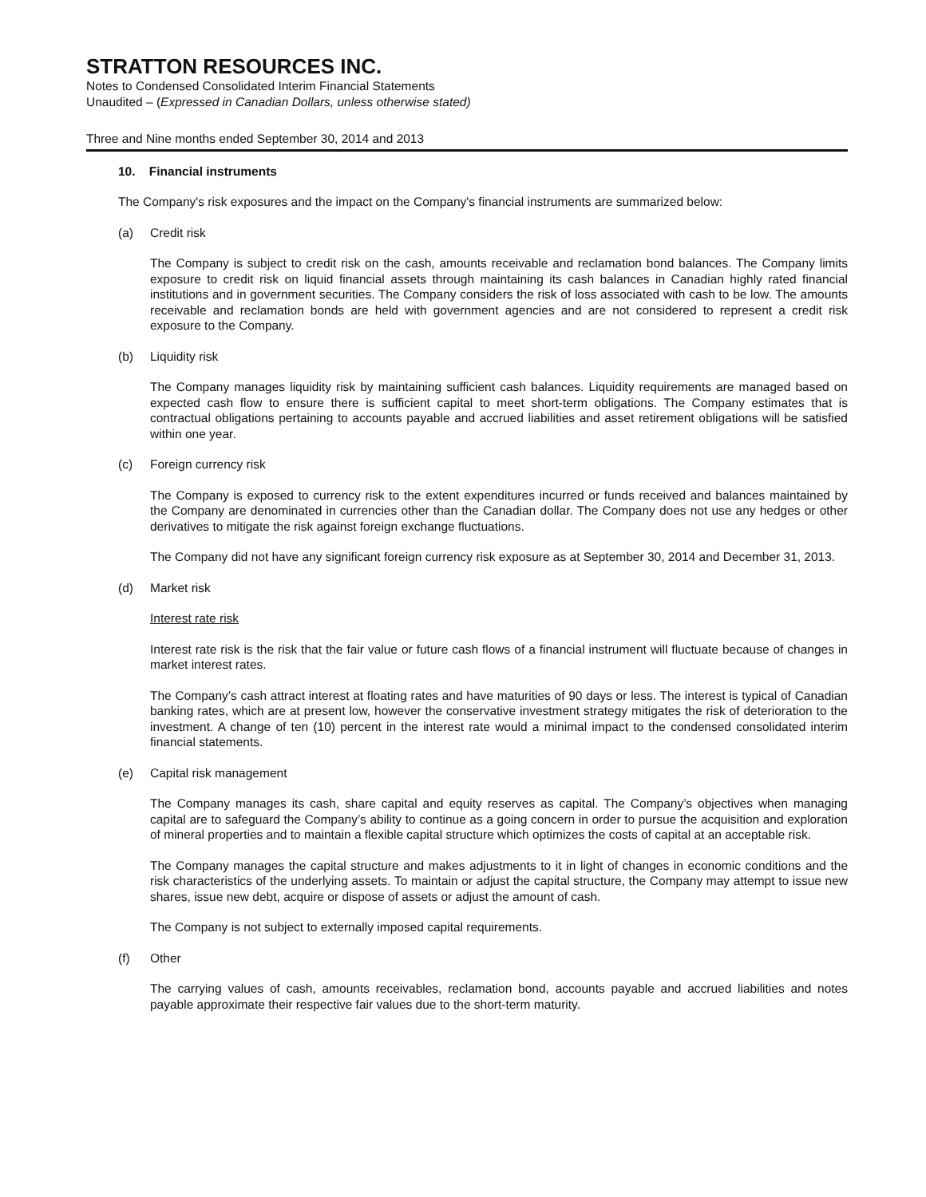STRATTON RESOURCES INC.
Notes to Condensed Consolidated Interim Financial Statements
Unaudited – (Expressed in Canadian Dollars, unless otherwise stated)
Three and Nine months ended September 30, 2014 and 2013
10. Financial instruments
The Company's risk exposures and the impact on the Company's financial instruments are summarized below:
(a) Credit risk
The Company is subject to credit risk on the cash, amounts receivable and reclamation bond balances. The Company limits exposure to credit risk on liquid financial assets through maintaining its cash balances in Canadian highly rated financial institutions and in government securities. The Company considers the risk of loss associated with cash to be low. The amounts receivable and reclamation bonds are held with government agencies and are not considered to represent a credit risk exposure to the Company.
(b) Liquidity risk
The Company manages liquidity risk by maintaining sufficient cash balances. Liquidity requirements are managed based on expected cash flow to ensure there is sufficient capital to meet short-term obligations. The Company estimates that is contractual obligations pertaining to accounts payable and accrued liabilities and asset retirement obligations will be satisfied within one year.
(c) Foreign currency risk
The Company is exposed to currency risk to the extent expenditures incurred or funds received and balances maintained by the Company are denominated in currencies other than the Canadian dollar. The Company does not use any hedges or other derivatives to mitigate the risk against foreign exchange fluctuations.
The Company did not have any significant foreign currency risk exposure as at September 30, 2014 and December 31, 2013.
(d) Market risk
Interest rate risk
Interest rate risk is the risk that the fair value or future cash flows of a financial instrument will fluctuate because of changes in market interest rates.
The Company’s cash attract interest at floating rates and have maturities of 90 days or less. The interest is typical of Canadian banking rates, which are at present low, however the conservative investment strategy mitigates the risk of deterioration to the investment. A change of ten (10) percent in the interest rate would a minimal impact to the condensed consolidated interim financial statements.
(e) Capital risk management
The Company manages its cash, share capital and equity reserves as capital. The Company’s objectives when managing capital are to safeguard the Company’s ability to continue as a going concern in order to pursue the acquisition and exploration of mineral properties and to maintain a flexible capital structure which optimizes the costs of capital at an acceptable risk.
The Company manages the capital structure and makes adjustments to it in light of changes in economic conditions and the risk characteristics of the underlying assets. To maintain or adjust the capital structure, the Company may attempt to issue new shares, issue new debt, acquire or dispose of assets or adjust the amount of cash.
The Company is not subject to externally imposed capital requirements.
(f) Other
The carrying values of cash, amounts receivables, reclamation bond, accounts payable and accrued liabilities and notes payable approximate their respective fair values due to the short-term maturity.